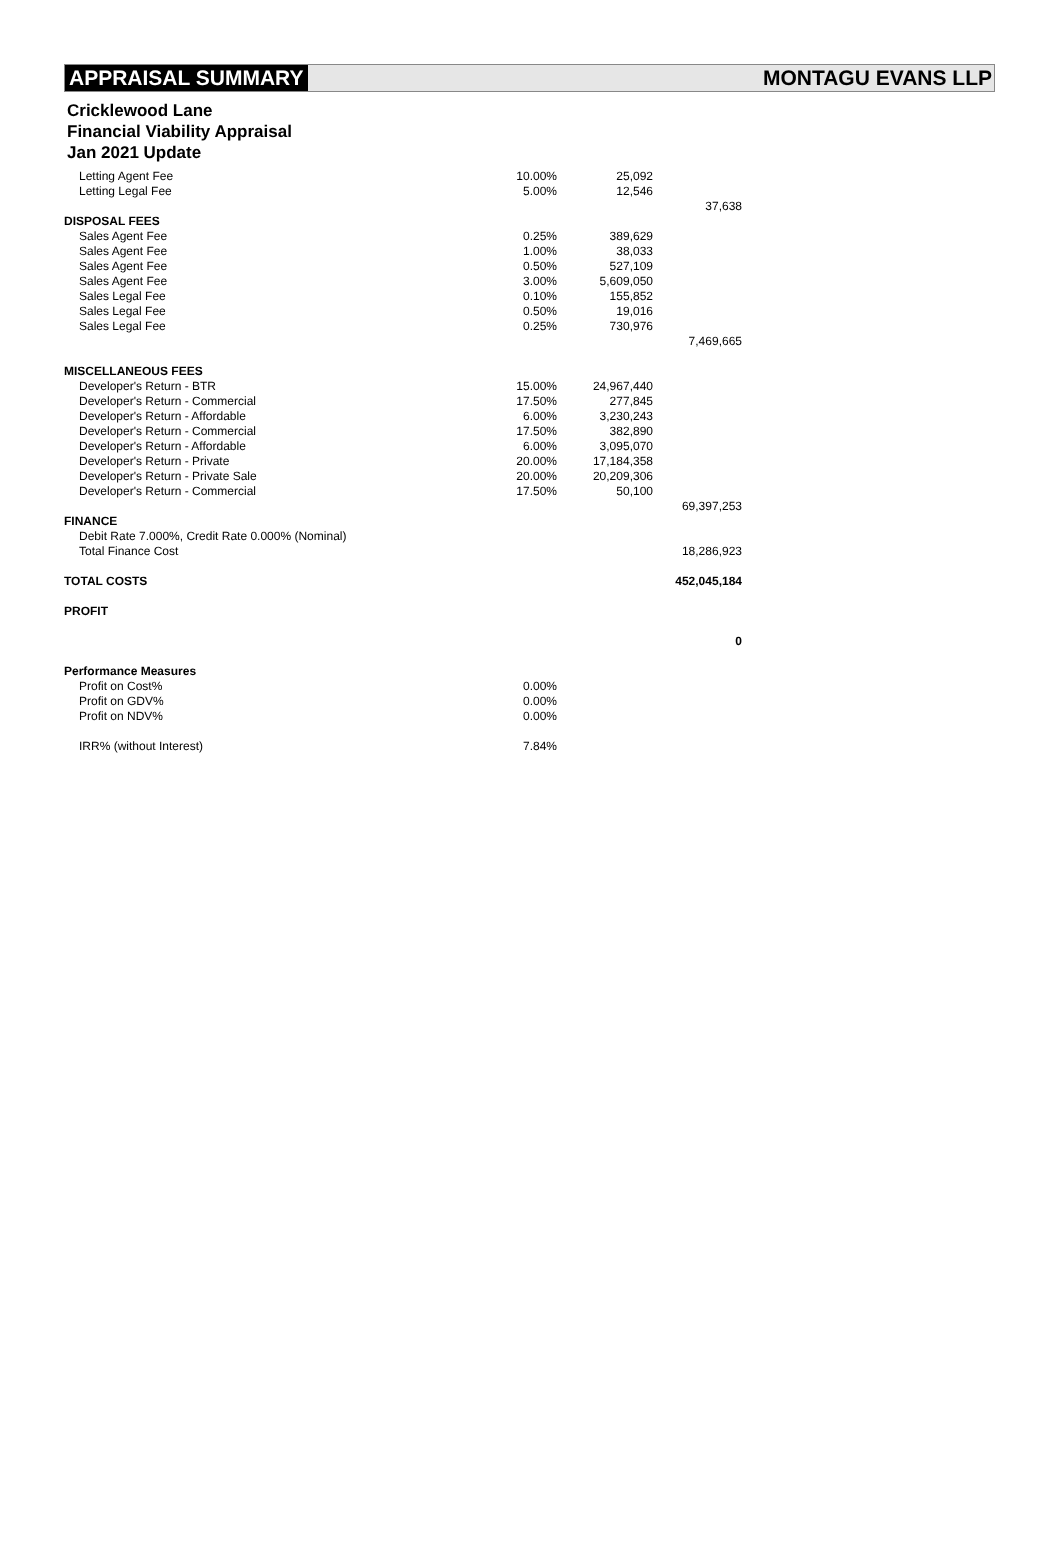APPRAISAL SUMMARY MONTAGU EVANS LLP
Cricklewood Lane
Financial Viability Appraisal
Jan 2021 Update
| Letting Agent Fee | 10.00% | 25,092 | |
| Letting Legal Fee | 5.00% | 12,546 | |
| | | | 37,638 |
| DISPOSAL FEES | | | |
| Sales Agent Fee | 0.25% | 389,629 | |
| Sales Agent Fee | 1.00% | 38,033 | |
| Sales Agent Fee | 0.50% | 527,109 | |
| Sales Agent Fee | 3.00% | 5,609,050 | |
| Sales Legal Fee | 0.10% | 155,852 | |
| Sales Legal Fee | 0.50% | 19,016 | |
| Sales Legal Fee | 0.25% | 730,976 | |
| | | | 7,469,665 |
| MISCELLANEOUS FEES | | | |
| Developer's Return - BTR | 15.00% | 24,967,440 | |
| Developer's Return - Commercial | 17.50% | 277,845 | |
| Developer's Return - Affordable | 6.00% | 3,230,243 | |
| Developer's Return - Commercial | 17.50% | 382,890 | |
| Developer's Return - Affordable | 6.00% | 3,095,070 | |
| Developer's Return - Private | 20.00% | 17,184,358 | |
| Developer's Return - Private Sale | 20.00% | 20,209,306 | |
| Developer's Return - Commercial | 17.50% | 50,100 | |
| | | | 69,397,253 |
| FINANCE | | | |
| Debit Rate 7.000%, Credit Rate 0.000% (Nominal) | | | |
| Total Finance Cost | | | 18,286,923 |
| TOTAL COSTS | | | 452,045,184 |
| PROFIT | | | |
| | | | 0 |
| Performance Measures | | | |
| Profit on Cost% | 0.00% | | |
| Profit on GDV% | 0.00% | | |
| Profit on NDV% | 0.00% | | |
| IRR% (without Interest) | 7.84% | | |